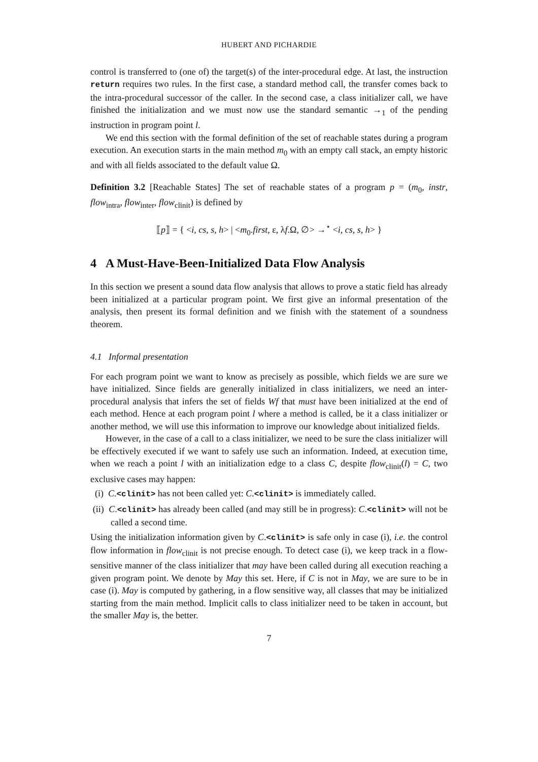HUBERT AND PICHARDIE
control is transferred to (one of) the target(s) of the inter-procedural edge. At last, the instruction return requires two rules. In the first case, a standard method call, the transfer comes back to the intra-procedural successor of the caller. In the second case, a class initializer call, we have finished the initialization and we must now use the standard semantic →<sub>1</sub> of the pending instruction in program point l.
We end this section with the formal definition of the set of reachable states during a program execution. An execution starts in the main method m<sub>0</sub> with an empty call stack, an empty historic and with all fields associated to the default value Ω.
Definition 3.2 [Reachable States] The set of reachable states of a program p = (m<sub>0</sub>, instr, flow<sub>intra</sub>, flow<sub>inter</sub>, flow<sub>clinit</sub>) is defined by
⟦p⟧ = { <i, cs, s, h> | <m<sub>0</sub>.first, ε, λf.Ω, ∅> →<sup>⋆</sup> <i, cs, s, h> }
4 A Must-Have-Been-Initialized Data Flow Analysis
In this section we present a sound data flow analysis that allows to prove a static field has already been initialized at a particular program point. We first give an informal presentation of the analysis, then present its formal definition and we finish with the statement of a soundness theorem.
4.1 Informal presentation
For each program point we want to know as precisely as possible, which fields we are sure we have initialized. Since fields are generally initialized in class initializers, we need an inter-procedural analysis that infers the set of fields Wf that must have been initialized at the end of each method. Hence at each program point l where a method is called, be it a class initializer or another method, we will use this information to improve our knowledge about initialized fields.
However, in the case of a call to a class initializer, we need to be sure the class initializer will be effectively executed if we want to safely use such an information. Indeed, at execution time, when we reach a point l with an initialization edge to a class C, despite flow<sub>clinit</sub>(l) = C, two exclusive cases may happen:
(i) C.<clinit> has not been called yet: C.<clinit> is immediately called.
(ii) C.<clinit> has already been called (and may still be in progress): C.<clinit> will not be called a second time.
Using the initialization information given by C.<clinit> is safe only in case (i), i.e. the control flow information in flow<sub>clinit</sub> is not precise enough. To detect case (i), we keep track in a flow-sensitive manner of the class initializer that may have been called during all execution reaching a given program point. We denote by May this set. Here, if C is not in May, we are sure to be in case (i). May is computed by gathering, in a flow sensitive way, all classes that may be initialized starting from the main method. Implicit calls to class initializer need to be taken in account, but the smaller May is, the better.
7